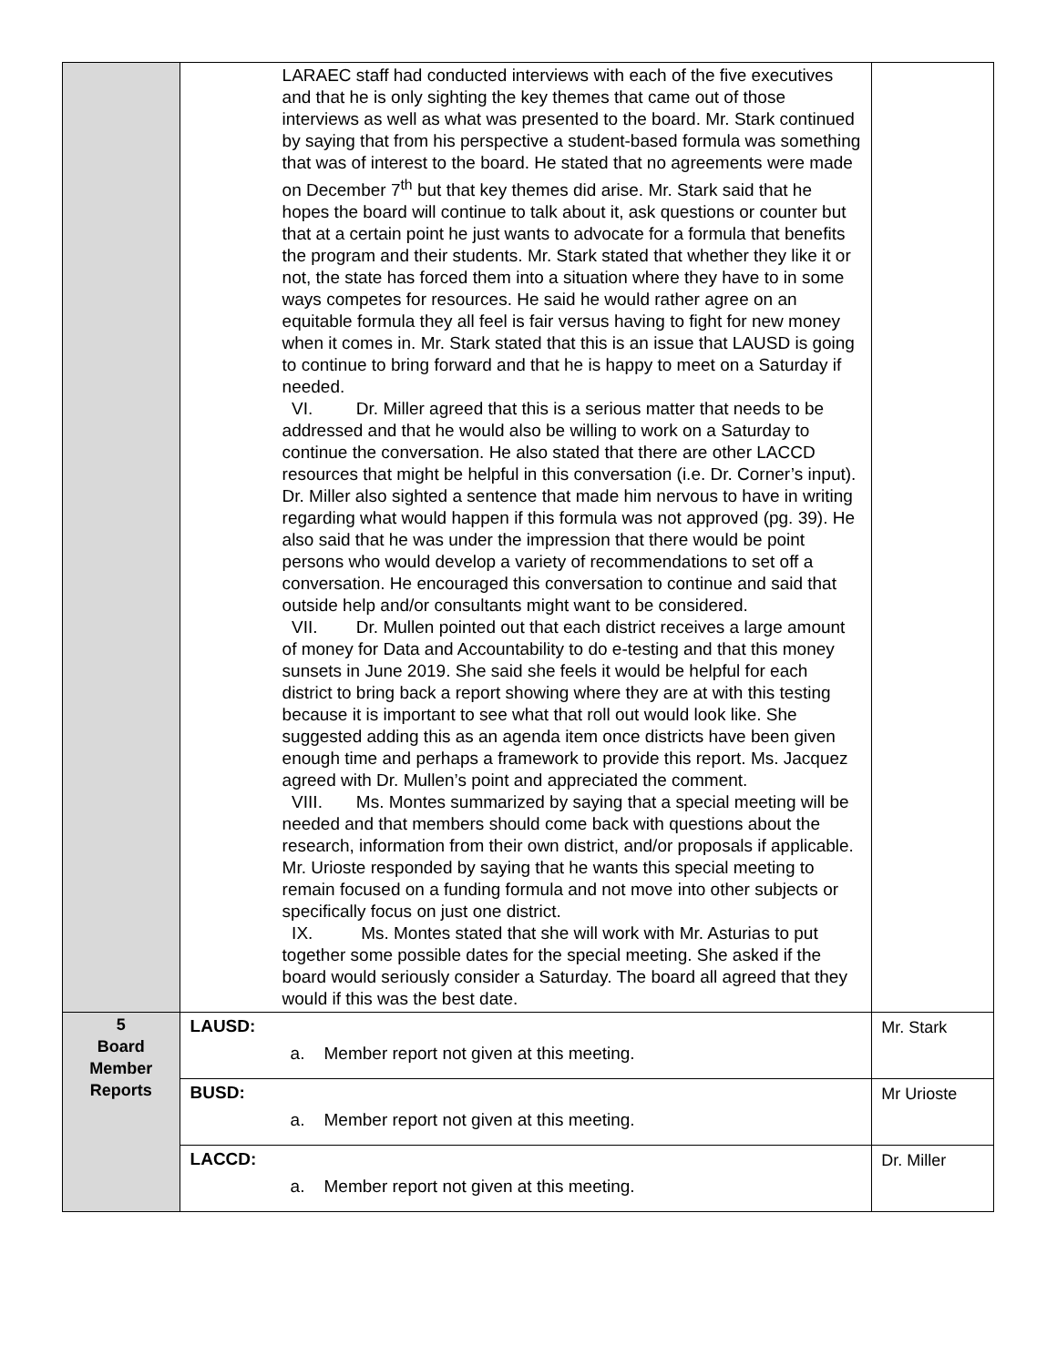| | LARAEC staff had conducted interviews with each of the five executives and that he is only sighting the key themes that came out of those interviews as well as what was presented to the board. Mr. Stark continued by saying that from his perspective a student-based formula was something that was of interest to the board. He stated that no agreements were made on December 7<sup>th</sup> but that key themes did arise. Mr. Stark said that he hopes the board will continue to talk about it, ask questions or counter but that at a certain point he just wants to advocate for a formula that benefits the program and their students. Mr. Stark stated that whether they like it or not, the state has forced them into a situation where they have to in some ways competes for resources. He said he would rather agree on an equitable formula they all feel is fair versus having to fight for new money when it comes in. Mr. Stark stated that this is an issue that LAUSD is going to continue to bring forward and that he is happy to meet on a Saturday if needed. VI. Dr. Miller agreed that this is a serious matter that needs to be addressed and that he would also be willing to work on a Saturday to continue the conversation. He also stated that there are other LACCD resources that might be helpful in this conversation (i.e. Dr. Corner’s input). Dr. Miller also sighted a sentence that made him nervous to have in writing regarding what would happen if this formula was not approved (pg. 39). He also said that he was under the impression that there would be point persons who would develop a variety of recommendations to set off a conversation. He encouraged this conversation to continue and said that outside help and/or consultants might want to be considered. VII. Dr. Mullen pointed out that each district receives a large amount of money for Data and Accountability to do e-testing and that this money sunsets in June 2019. She said she feels it would be helpful for each district to bring back a report showing where they are at with this testing because it is important to see what that roll out would look like. She suggested adding this as an agenda item once districts have been given enough time and perhaps a framework to provide this report. Ms. Jacquez agreed with Dr. Mullen’s point and appreciated the comment. VIII. Ms. Montes summarized by saying that a special meeting will be needed and that members should come back with questions about the research, information from their own district, and/or proposals if applicable. Mr. Urioste responded by saying that he wants this special meeting to remain focused on a funding formula and not move into other subjects or specifically focus on just one district. IX. Ms. Montes stated that she will work with Mr. Asturias to put together some possible dates for the special meeting. She asked if the board would seriously consider a Saturday. The board all agreed that they would if this was the best date. | |
| 5 Board Member Reports | LAUSD: a. Member report not given at this meeting. | Mr. Stark |
| | BUSD: a. Member report not given at this meeting. | Mr Urioste |
| | LACCD: a. Member report not given at this meeting. | Dr. Miller |